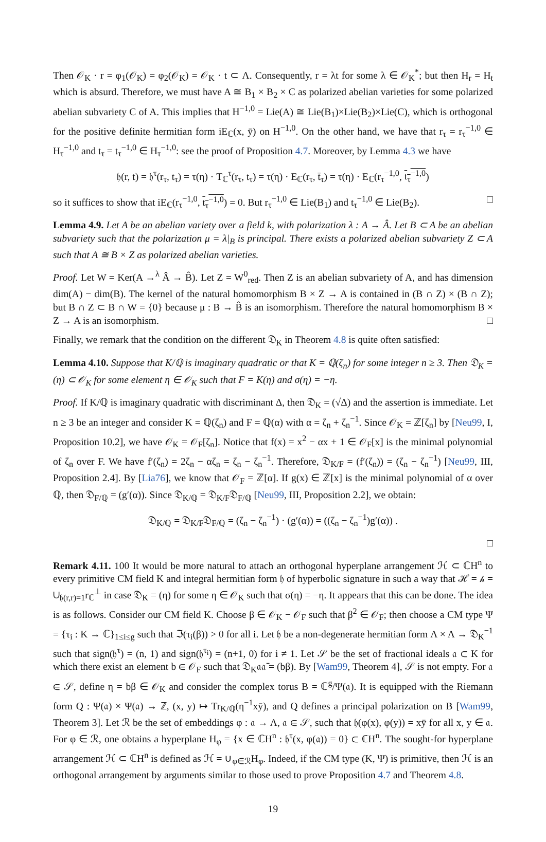Then 𝒪<sub>K</sub> · r = φ<sub>1</sub>(𝒪<sub>K</sub>) = φ<sub>2</sub>(𝒪<sub>K</sub>) = 𝒪<sub>K</sub> · t ⊂ Λ. Consequently, r = λt for some λ ∈ 𝒪<sub>K</sub><sup>*</sup>; but then H<sub>r</sub> = H<sub>t</sub> which is absurd. Therefore, we must have A ≅ B<sub>1</sub> × B<sub>2</sub> × C as polarized abelian varieties for some polarized abelian subvariety C of A. This implies that H<sup>−1,0</sup> = Lie(A) ≅ Lie(B<sub>1</sub>)×Lie(B<sub>2</sub>)×Lie(C), which is orthogonal for the positive definite hermitian form iE<sub>ℂ</sub>(x, ȳ) on H<sup>−1,0</sup>. On the other hand, we have that r<sub>τ</sub> = r<sub>τ</sub><sup>−1,0</sup> ∈ H<sub>τ</sub><sup>−1,0</sup> and t<sub>τ</sub> = t<sub>τ</sub><sup>−1,0</sup> ∈ H<sub>τ</sub><sup>−1,0</sup>: see the proof of Proposition 4.7. Moreover, by Lemma 4.3 we have
𝔥(r, t) = 𝔥<sup>τ</sup>(r<sub>τ</sub>, t<sub>τ</sub>) = τ(η) · T<sub>ℂ</sub><sup>τ</sup>(r<sub>τ</sub>, t<sub>τ</sub>) = τ(η) · E<sub>ℂ</sub>(r<sub>τ</sub>, t̄<sub>τ</sub>) = τ(η) · E<sub>ℂ</sub>(r<sub>τ</sub><sup>−1,0</sup>, t<sub>τ</sub><sup>−1,0</sup>)
so it suffices to show that iE<sub>ℂ</sub>(r<sub>τ</sub><sup>−1,0</sup>, t<sub>τ</sub><sup>−1,0</sup>) = 0. But r<sub>τ</sub><sup>−1,0</sup> ∈ Lie(B<sub>1</sub>) and t<sub>τ</sub><sup>−1,0</sup> ∈ Lie(B<sub>2</sub>). □
Lemma 4.9. Let A be an abelian variety over a field k, with polarization λ : A → Â. Let B ⊂ A be an abelian subvariety such that the polarization μ = λ|<sub>B</sub> is principal. There exists a polarized abelian subvariety Z ⊂ A such that A ≅ B × Z as polarized abelian varieties.
Proof. Let W = Ker(A →<sup>λ</sup> Â → B̂). Let Z = W<sup>0</sup><sub>red</sub>. Then Z is an abelian subvariety of A, and has dimension dim(A) − dim(B). The kernel of the natural homomorphism B × Z → A is contained in (B ∩ Z) × (B ∩ Z); but B ∩ Z ⊂ B ∩ W = {0} because μ : B → B̂ is an isomorphism. Therefore the natural homomorphism B × Z → A is an isomorphism. □
Finally, we remark that the condition on the different 𝔇<sub>K</sub> in Theorem 4.8 is quite often satisfied:
Lemma 4.10. Suppose that K/ℚ is imaginary quadratic or that K = ℚ(ζ<sub>n</sub>) for some integer n ≥ 3. Then 𝔇<sub>K</sub> = (η) ⊂ 𝒪<sub>K</sub> for some element η ∈ 𝒪<sub>K</sub> such that F = K(η) and σ(η) = −η.
Proof. If K/ℚ is imaginary quadratic with discriminant Δ, then 𝔇<sub>K</sub> = (√Δ) and the assertion is immediate. Let n ≥ 3 be an integer and consider K = ℚ(ζ<sub>n</sub>) and F = ℚ(α) with α = ζ<sub>n</sub> + ζ<sub>n</sub><sup>−1</sup>. Since 𝒪<sub>K</sub> = ℤ[ζ<sub>n</sub>] by [Neu99, I, Proposition 10.2], we have 𝒪<sub>K</sub> = 𝒪<sub>F</sub>[ζ<sub>n</sub>]. Notice that f(x) = x<sup>2</sup> − αx + 1 ∈ 𝒪<sub>F</sub>[x] is the minimal polynomial of ζ<sub>n</sub> over F. We have f′(ζ<sub>n</sub>) = 2ζ<sub>n</sub> − αζ<sub>n</sub> = ζ<sub>n</sub> − ζ<sub>n</sub><sup>−1</sup>. Therefore, 𝔇<sub>K/F</sub> = (f′(ζ<sub>n</sub>)) = (ζ<sub>n</sub> − ζ<sub>n</sub><sup>−1</sup>) [Neu99, III, Proposition 2.4]. By [Lia76], we know that 𝒪<sub>F</sub> = ℤ[α]. If g(x) ∈ ℤ[x] is the minimal polynomial of α over ℚ, then 𝔇<sub>F/ℚ</sub> = (g′(α)). Since 𝔇<sub>K/ℚ</sub> = 𝔇<sub>K/F</sub>𝔇<sub>F/ℚ</sub> [Neu99, III, Proposition 2.2], we obtain:
𝔇<sub>K/ℚ</sub> = 𝔇<sub>K/F</sub>𝔇<sub>F/ℚ</sub> = (ζ<sub>n</sub> − ζ<sub>n</sub><sup>−1</sup>) · (g′(α)) = ((ζ<sub>n</sub> − ζ<sub>n</sub><sup>−1</sup>)g′(α)) .
□
Remark 4.11. 100 It would be more natural to attach an orthogonal hyperplane arrangement ℋ ⊂ ℂH<sup>n</sup> to every primitive CM field K and integral hermitian form 𝔥 of hyperbolic signature in such a way that ℋ = 𝒽 = ∪<sub>𝔥(r,r)=1</sub>r<sub>ℂ</sub><sup>⊥</sup> in case 𝔇<sub>K</sub> = (η) for some η ∈ 𝒪<sub>K</sub> such that σ(η) = −η. It appears that this can be done. The idea is as follows. Consider our CM field K. Choose β ∈ 𝒪<sub>K</sub> − 𝒪<sub>F</sub> such that β<sup>2</sup> ∈ 𝒪<sub>F</sub>; then choose a CM type Ψ = {τ<sub>i</sub> : K → ℂ}<sub>1≤i≤g</sub> such that ℑ(τ<sub>i</sub>(β)) > 0 for all i. Let 𝔥 be a non-degenerate hermitian form Λ × Λ → 𝔇<sub>K</sub><sup>−1</sup> such that sign(𝔥<sup>τ</sup>) = (n, 1) and sign(𝔥<sup>τ<sub>i</sub></sup>) = (n+1, 0) for i ≠ 1. Let 𝒮 be the set of fractional ideals 𝔞 ⊂ K for which there exist an element b ∈ 𝒪<sub>F</sub> such that 𝔇<sub>K</sub>𝔞𝔞̄ = (bβ). By [Wam99, Theorem 4], 𝒮 is not empty. For 𝔞 ∈ 𝒮, define η = bβ ∈ 𝒪<sub>K</sub> and consider the complex torus B = ℂ<sup>g</sup>/Ψ(𝔞). It is equipped with the Riemann form Q : Ψ(𝔞) × Ψ(𝔞) → ℤ, (x, y) ↦ Tr<sub>K/ℚ</sub>(η<sup>−1</sup>xȳ), and Q defines a principal polarization on B [Wam99, Theorem 3]. Let ℛ be the set of embeddings φ : 𝔞 → Λ, 𝔞 ∈ 𝒮, such that 𝔥(φ(x), φ(y)) = xȳ for all x, y ∈ 𝔞. For φ ∈ ℛ, one obtains a hyperplane H<sub>φ</sub> = {x ∈ ℂH<sup>n</sup> : 𝔥<sup>τ</sup>(x, φ(𝔞)) = 0} ⊂ ℂH<sup>n</sup>. The sought-for hyperplane arrangement ℋ ⊂ ℂH<sup>n</sup> is defined as ℋ = ∪<sub>φ∈ℛ</sub>H<sub>φ</sub>. Indeed, if the CM type (K, Ψ) is primitive, then ℋ is an orthogonal arrangement by arguments similar to those used to prove Proposition 4.7 and Theorem 4.8.
19